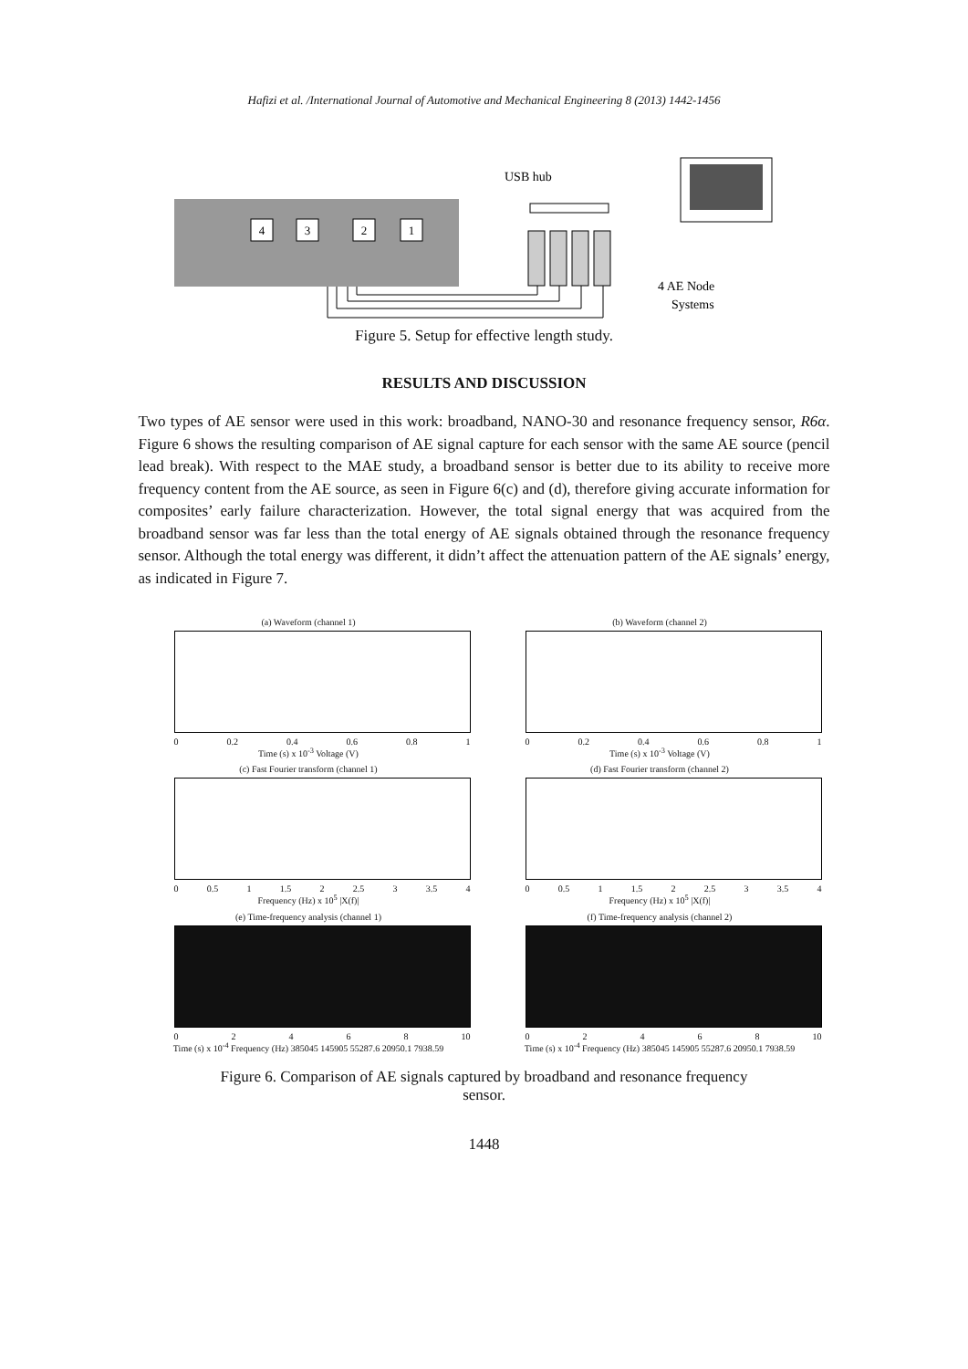Hafizi et al. /International Journal of Automotive and Mechanical Engineering 8 (2013) 1442-1456
4
3
2
1
USB hub
4 AE Node
Systems
Figure 5. Setup for effective length study.
RESULTS AND DISCUSSION
Two types of AE sensor were used in this work: broadband, NANO-30 and resonance frequency sensor, R6α. Figure 6 shows the resulting comparison of AE signal capture for each sensor with the same AE source (pencil lead break). With respect to the MAE study, a broadband sensor is better due to its ability to receive more frequency content from the AE source, as seen in Figure 6(c) and (d), therefore giving accurate information for composites’ early failure characterization. However, the total signal energy that was acquired from the broadband sensor was far less than the total energy of AE signals obtained through the resonance frequency sensor. Although the total energy was different, it didn’t affect the attenuation pattern of the AE signals’ energy, as indicated in Figure 7.
(a) Waveform (channel 1)
0 0.2 0.4 0.6 0.8 1
Time (s) x 10<sup>-3</sup> Voltage (V)
(b) Waveform (channel 2)
0 0.2 0.4 0.6 0.8 1
Time (s) x 10<sup>-3</sup> Voltage (V)
(c) Fast Fourier transform (channel 1)
0 0.5 1 1.5 2 2.5 3 3.5 4
Frequency (Hz) x 10<sup>5</sup> |X(f)|
(d) Fast Fourier transform (channel 2)
0 0.5 1 1.5 2 2.5 3 3.5 4
Frequency (Hz) x 10<sup>5</sup> |X(f)|
(e) Time-frequency analysis (channel 1)
02468 10
Time (s) x 10<sup>-4</sup> Frequency (Hz) 385045 145905 55287.6 20950.1 7938.59
(f) Time-frequency analysis (channel 2)
02468 10
Time (s) x 10<sup>-4</sup> Frequency (Hz) 385045 145905 55287.6 20950.1 7938.59
Figure 6. Comparison of AE signals captured by broadband and resonance frequency
sensor.
1448